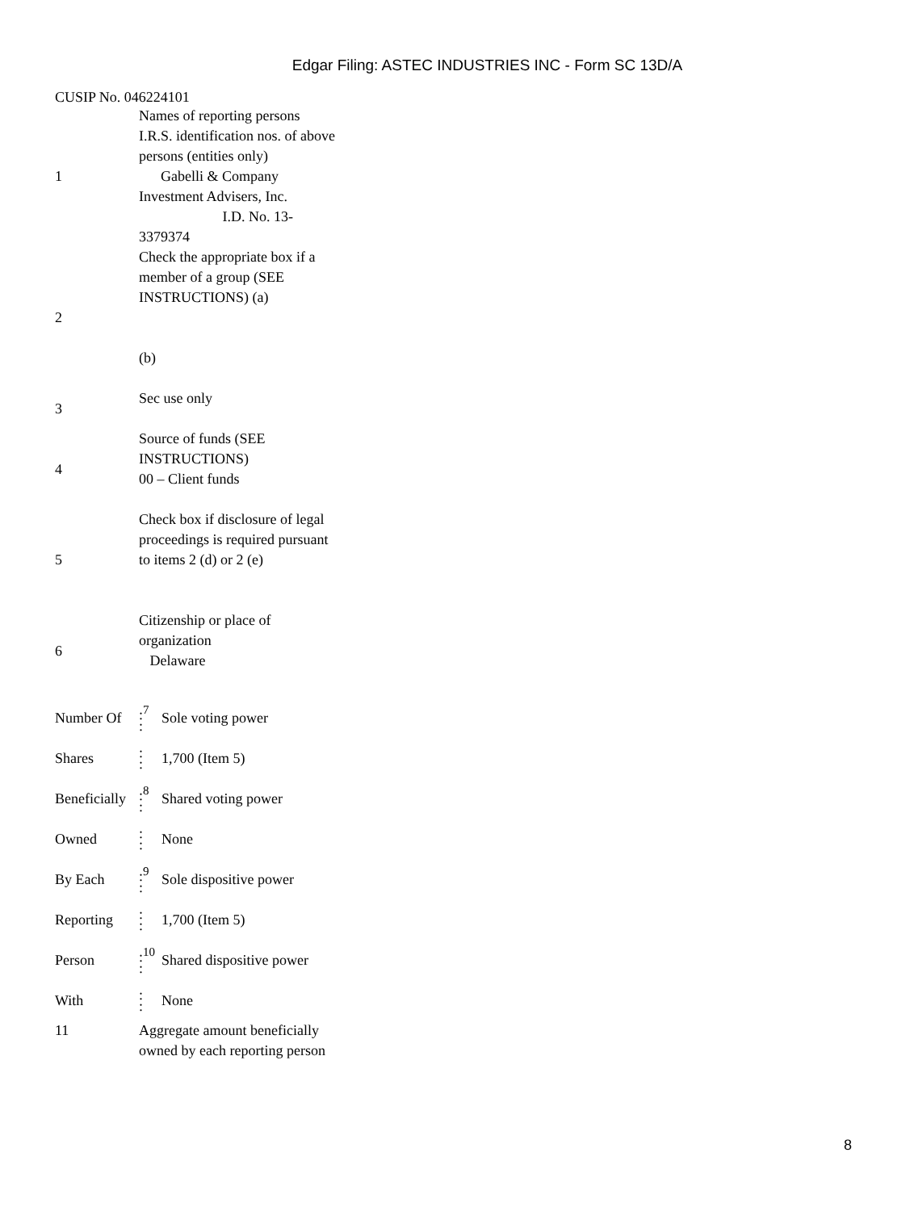Edgar Filing: ASTEC INDUSTRIES INC - Form SC 13D/A
CUSIP No. 046224101
| 1 | Names of reporting persons I.R.S. identification nos. of above persons (entities only) Gabelli & Company Investment Advisers, Inc. I.D. No. 13-3379374 |
| 2 | Check the appropriate box if a member of a group (SEE INSTRUCTIONS) (a) (b) |
| 3 | Sec use only |
| 4 | Source of funds (SEE INSTRUCTIONS) 00 – Client funds |
| 5 | Check box if disclosure of legal proceedings is required pursuant to items 2 (d) or 2 (e) |
| 6 | Citizenship or place of organization Delaware |
| Number Of | :<sup>7</sup> : | Sole voting power |
| Shares | : : | 1,700 (Item 5) |
| Beneficially | :<sup>8</sup> : | Shared voting power |
| Owned | : : | None |
| By Each | :<sup>9</sup> : | Sole dispositive power |
| Reporting | : : | 1,700 (Item 5) |
| Person | :<sup>10</sup> : | Shared dispositive power |
| With | : : | None |
| 11 | Aggregate amount beneficially owned by each reporting person |
8